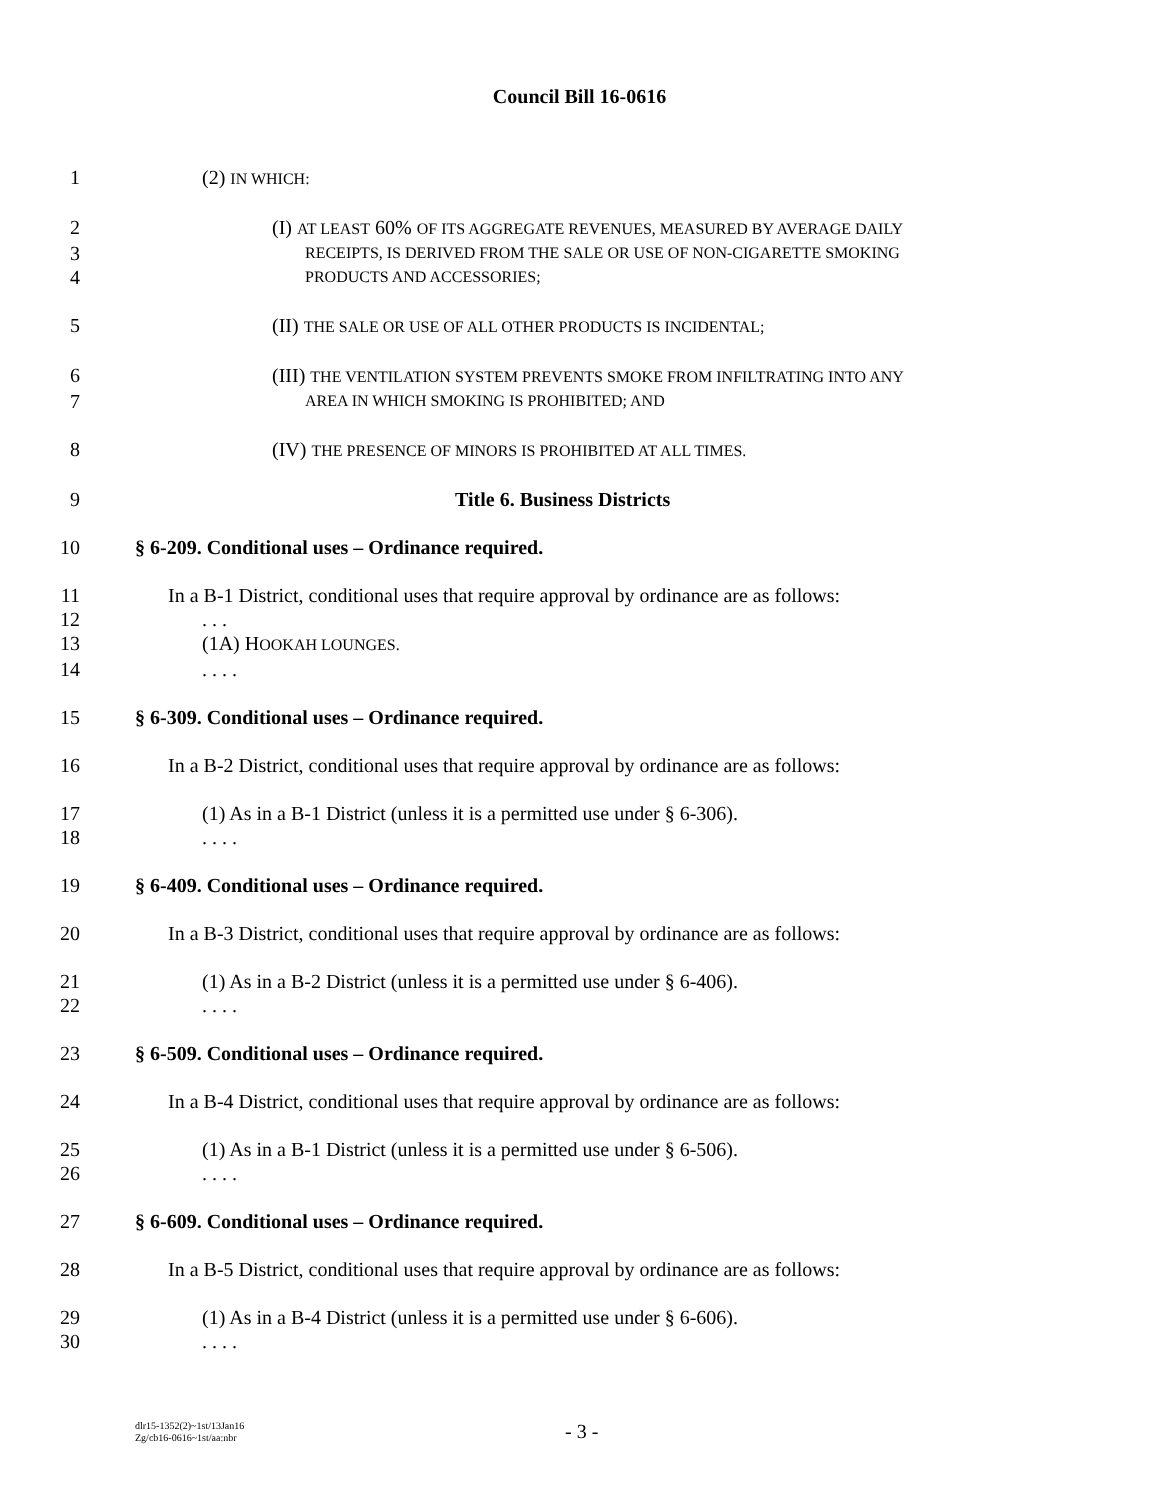Council Bill 16-0616
1 (2) IN WHICH:
2 (I) AT LEAST 60% OF ITS AGGREGATE REVENUES, MEASURED BY AVERAGE DAILY
3 RECEIPTS, IS DERIVED FROM THE SALE OR USE OF NON-CIGARETTE SMOKING
4 PRODUCTS AND ACCESSORIES;
5 (II) THE SALE OR USE OF ALL OTHER PRODUCTS IS INCIDENTAL;
6 (III) THE VENTILATION SYSTEM PREVENTS SMOKE FROM INFILTRATING INTO ANY
7 AREA IN WHICH SMOKING IS PROHIBITED; AND
8 (IV) THE PRESENCE OF MINORS IS PROHIBITED AT ALL TIMES.
9 Title 6. Business Districts
10 § 6-209. Conditional uses – Ordinance required.
11 In a B-1 District, conditional uses that require approval by ordinance are as follows:
12. . .
13 (1A) HOOKAH LOUNGES.
14. . . .
15 § 6-309. Conditional uses – Ordinance required.
16 In a B-2 District, conditional uses that require approval by ordinance are as follows:
17 (1) As in a B-1 District (unless it is a permitted use under § 6-306).
18. . . .
19 § 6-409. Conditional uses – Ordinance required.
20 In a B-3 District, conditional uses that require approval by ordinance are as follows:
21 (1) As in a B-2 District (unless it is a permitted use under § 6-406).
22. . . .
23 § 6-509. Conditional uses – Ordinance required.
24 In a B-4 District, conditional uses that require approval by ordinance are as follows:
25 (1) As in a B-1 District (unless it is a permitted use under § 6-506).
26. . . .
27 § 6-609. Conditional uses – Ordinance required.
28 In a B-5 District, conditional uses that require approval by ordinance are as follows:
29 (1) As in a B-4 District (unless it is a permitted use under § 6-606).
30. . . .
dlr15-1352(2)~1st/13Jan16
Zg/cb16-0616~1st/aa:nbr
- 3 -